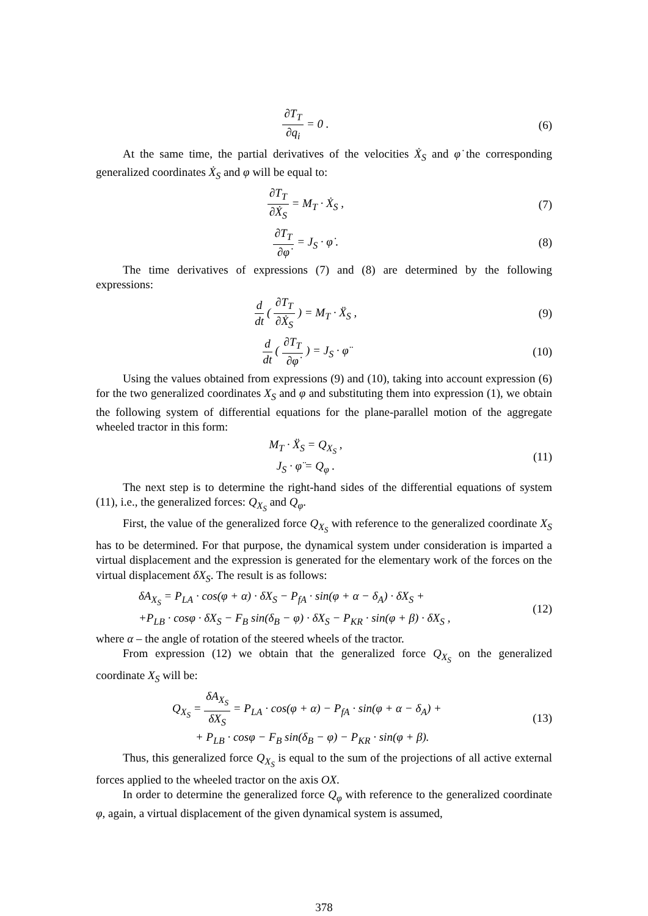∂T<sub>T</sub> ∂q<sub>i</sub> = 0 . (6)
At the same time, the partial derivatives of the velocities Ẋ<sub>S</sub> and φ̇ the corresponding generalized coordinates Ẋ<sub>S</sub> and φ will be equal to:
∂T<sub>T</sub> ∂Ẋ<sub>S</sub> = M<sub>T</sub> · Ẋ<sub>S</sub> , (7)
∂T<sub>T</sub> ∂φ̇ = J<sub>S</sub> · φ̇ . (8)
The time derivatives of expressions (7) and (8) are determined by the following expressions:
d dt ( ∂T<sub>T</sub> ∂Ẋ<sub>S</sub> ) = M<sub>T</sub> · Ẍ<sub>S</sub> , (9)
d dt ( ∂T<sub>T</sub> ∂φ̇ ) = J<sub>S</sub> · φ̈ (10)
Using the values obtained from expressions (9) and (10), taking into account expression (6) for the two generalized coordinates X<sub>S</sub> and φ and substituting them into expression (1), we obtain the following system of differential equations for the plane-parallel motion of the aggregate wheeled tractor in this form:
M<sub>T</sub> · Ẍ<sub>S</sub> = Q<sub>X<sub>S</sub></sub> ,
J<sub>S</sub> · φ̈ = Q<sub>φ</sub> .
(11)
The next step is to determine the right-hand sides of the differential equations of system (11), i.e., the generalized forces: Q<sub>X<sub>S</sub></sub> and Q<sub>φ</sub>.
First, the value of the generalized force Q<sub>X<sub>S</sub></sub> with reference to the generalized coordinate X<sub>S</sub> has to be determined. For that purpose, the dynamical system under consideration is imparted a virtual displacement and the expression is generated for the elementary work of the forces on the virtual displacement δX<sub>S</sub>. The result is as follows:
δA<sub>X<sub>S</sub></sub> = P<sub>LA</sub> · cos(φ + α) · δX<sub>S</sub> − P<sub>fA</sub> · sin(φ + α − δ<sub>A</sub>) · δX<sub>S</sub> +
+P<sub>LB</sub> · cosφ · δX<sub>S</sub> − F<sub>B</sub> sin(δ<sub>B</sub> − φ) · δX<sub>S</sub> − P<sub>KR</sub> · sin(φ + β) · δX<sub>S</sub> ,
(12)
where α – the angle of rotation of the steered wheels of the tractor.
From expression (12) we obtain that the generalized force Q<sub>X<sub>S</sub></sub> on the generalized coordinate X<sub>S</sub> will be:
Q<sub>X<sub>S</sub></sub> = δA<sub>X<sub>S</sub></sub> δX<sub>S</sub> = P<sub>LA</sub> · cos(φ + α) − P<sub>fA</sub> · sin(φ + α − δ<sub>A</sub>) +
+ P<sub>LB</sub> · cosφ − F<sub>B</sub> sin(δ<sub>B</sub> − φ) − P<sub>KR</sub> · sin(φ + β).
(13)
Thus, this generalized force Q<sub>X<sub>S</sub></sub> is equal to the sum of the projections of all active external forces applied to the wheeled tractor on the axis OX.
In order to determine the generalized force Q<sub>φ</sub> with reference to the generalized coordinate φ, again, a virtual displacement of the given dynamical system is assumed,
378